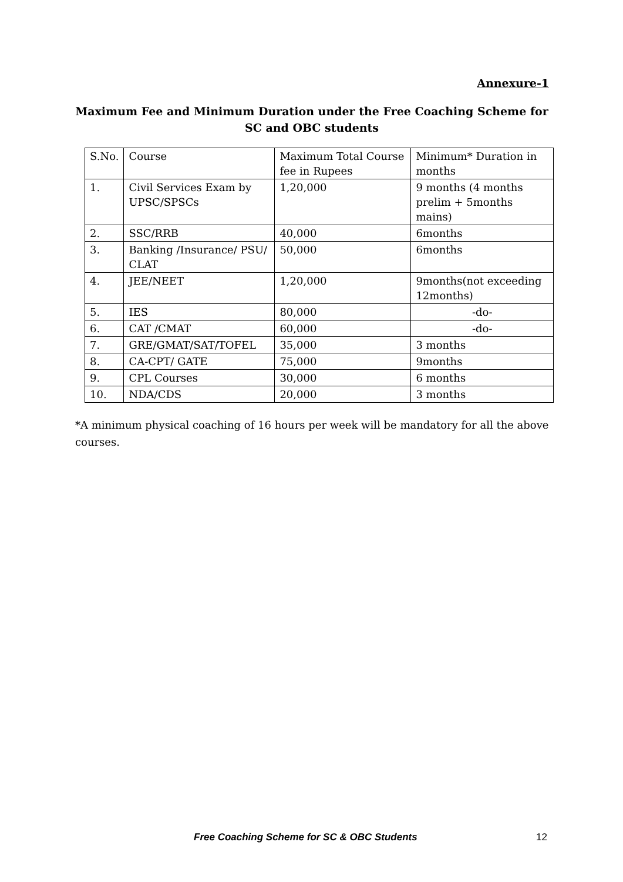Annexure-1
Maximum Fee and Minimum Duration under the Free Coaching Scheme for SC and OBC students
| S.No. | Course | Maximum Total Course fee in Rupees | Minimum* Duration in months |
| 1. | Civil Services Exam by UPSC/SPSCs | 1,20,000 | 9 months (4 months prelim + 5months mains) |
| 2. | SSC/RRB | 40,000 | 6months |
| 3. | Banking /Insurance/ PSU/ CLAT | 50,000 | 6months |
| 4. | JEE/NEET | 1,20,000 | 9months(not exceeding 12months) |
| 5. | IES | 80,000 | -do- |
| 6. | CAT /CMAT | 60,000 | -do- |
| 7. | GRE/GMAT/SAT/TOFEL | 35,000 | 3 months |
| 8. | CA-CPT/ GATE | 75,000 | 9months |
| 9. | CPL Courses | 30,000 | 6 months |
| 10. | NDA/CDS | 20,000 | 3 months |
*A minimum physical coaching of 16 hours per week will be mandatory for all the above courses.
Free Coaching Scheme for SC & OBC Students
12